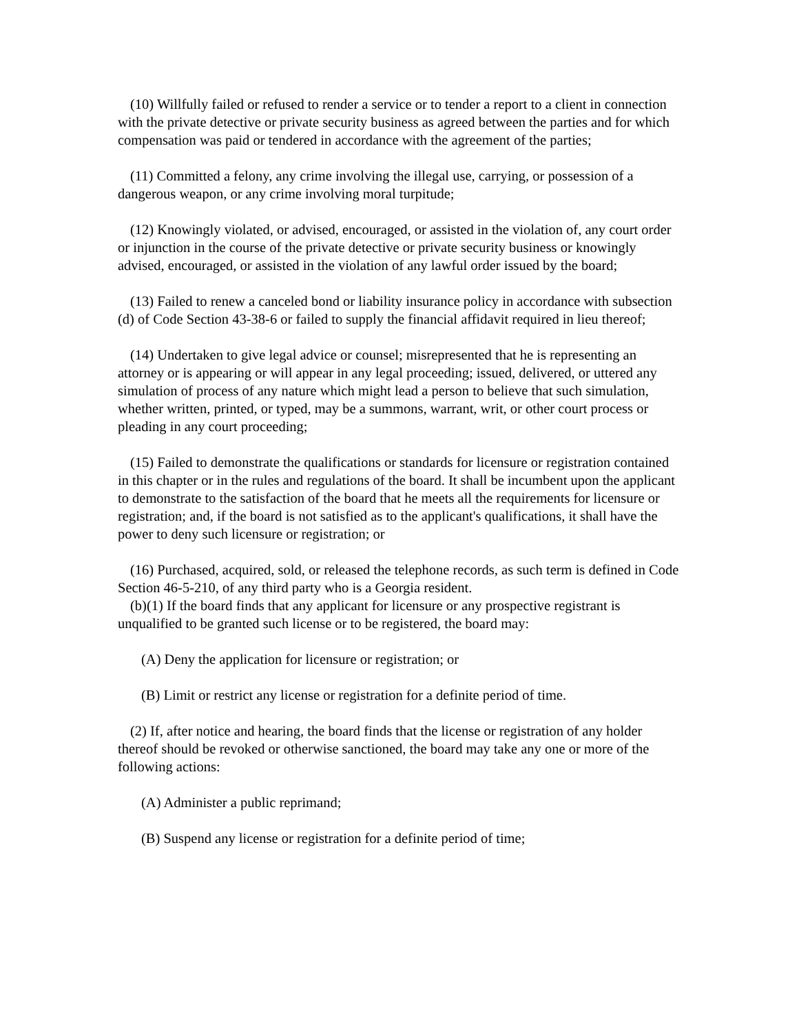(10) Willfully failed or refused to render a service or to tender a report to a client in connection with the private detective or private security business as agreed between the parties and for which compensation was paid or tendered in accordance with the agreement of the parties;
(11) Committed a felony, any crime involving the illegal use, carrying, or possession of a dangerous weapon, or any crime involving moral turpitude;
(12) Knowingly violated, or advised, encouraged, or assisted in the violation of, any court order or injunction in the course of the private detective or private security business or knowingly advised, encouraged, or assisted in the violation of any lawful order issued by the board;
(13) Failed to renew a canceled bond or liability insurance policy in accordance with subsection (d) of Code Section 43-38-6 or failed to supply the financial affidavit required in lieu thereof;
(14) Undertaken to give legal advice or counsel; misrepresented that he is representing an attorney or is appearing or will appear in any legal proceeding; issued, delivered, or uttered any simulation of process of any nature which might lead a person to believe that such simulation, whether written, printed, or typed, may be a summons, warrant, writ, or other court process or pleading in any court proceeding;
(15) Failed to demonstrate the qualifications or standards for licensure or registration contained in this chapter or in the rules and regulations of the board. It shall be incumbent upon the applicant to demonstrate to the satisfaction of the board that he meets all the requirements for licensure or registration; and, if the board is not satisfied as to the applicant's qualifications, it shall have the power to deny such licensure or registration; or
(16) Purchased, acquired, sold, or released the telephone records, as such term is defined in Code Section 46-5-210, of any third party who is a Georgia resident.
(b)(1) If the board finds that any applicant for licensure or any prospective registrant is unqualified to be granted such license or to be registered, the board may:
(A) Deny the application for licensure or registration; or
(B) Limit or restrict any license or registration for a definite period of time.
(2) If, after notice and hearing, the board finds that the license or registration of any holder thereof should be revoked or otherwise sanctioned, the board may take any one or more of the following actions:
(A) Administer a public reprimand;
(B) Suspend any license or registration for a definite period of time;